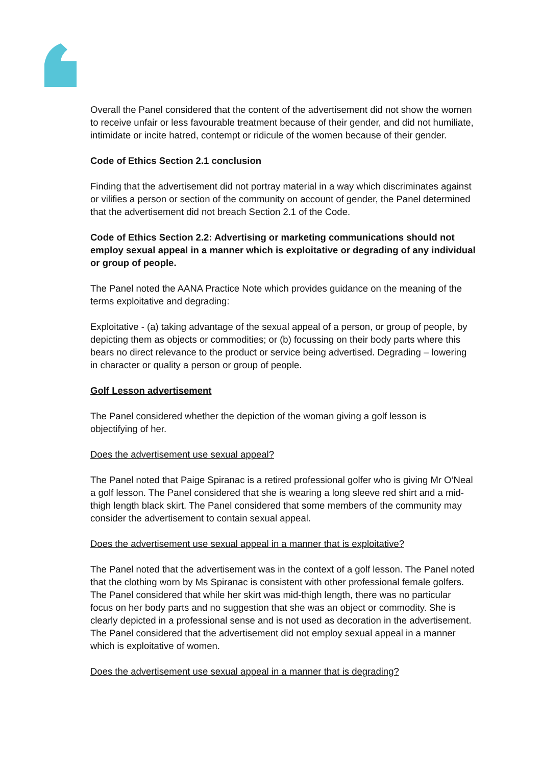Overall the Panel considered that the content of the advertisement did not show the women to receive unfair or less favourable treatment because of their gender, and did not humiliate, intimidate or incite hatred, contempt or ridicule of the women because of their gender.
Code of Ethics Section 2.1 conclusion
Finding that the advertisement did not portray material in a way which discriminates against or vilifies a person or section of the community on account of gender, the Panel determined that the advertisement did not breach Section 2.1 of the Code.
Code of Ethics Section 2.2: Advertising or marketing communications should not employ sexual appeal in a manner which is exploitative or degrading of any individual or group of people.
The Panel noted the AANA Practice Note which provides guidance on the meaning of the terms exploitative and degrading:
Exploitative - (a) taking advantage of the sexual appeal of a person, or group of people, by depicting them as objects or commodities; or (b) focussing on their body parts where this bears no direct relevance to the product or service being advertised. Degrading – lowering in character or quality a person or group of people.
Golf Lesson advertisement
The Panel considered whether the depiction of the woman giving a golf lesson is objectifying of her.
Does the advertisement use sexual appeal?
The Panel noted that Paige Spiranac is a retired professional golfer who is giving Mr O’Neal a golf lesson. The Panel considered that she is wearing a long sleeve red shirt and a mid-thigh length black skirt. The Panel considered that some members of the community may consider the advertisement to contain sexual appeal.
Does the advertisement use sexual appeal in a manner that is exploitative?
The Panel noted that the advertisement was in the context of a golf lesson. The Panel noted that the clothing worn by Ms Spiranac is consistent with other professional female golfers. The Panel considered that while her skirt was mid-thigh length, there was no particular focus on her body parts and no suggestion that she was an object or commodity. She is clearly depicted in a professional sense and is not used as decoration in the advertisement. The Panel considered that the advertisement did not employ sexual appeal in a manner which is exploitative of women.
Does the advertisement use sexual appeal in a manner that is degrading?